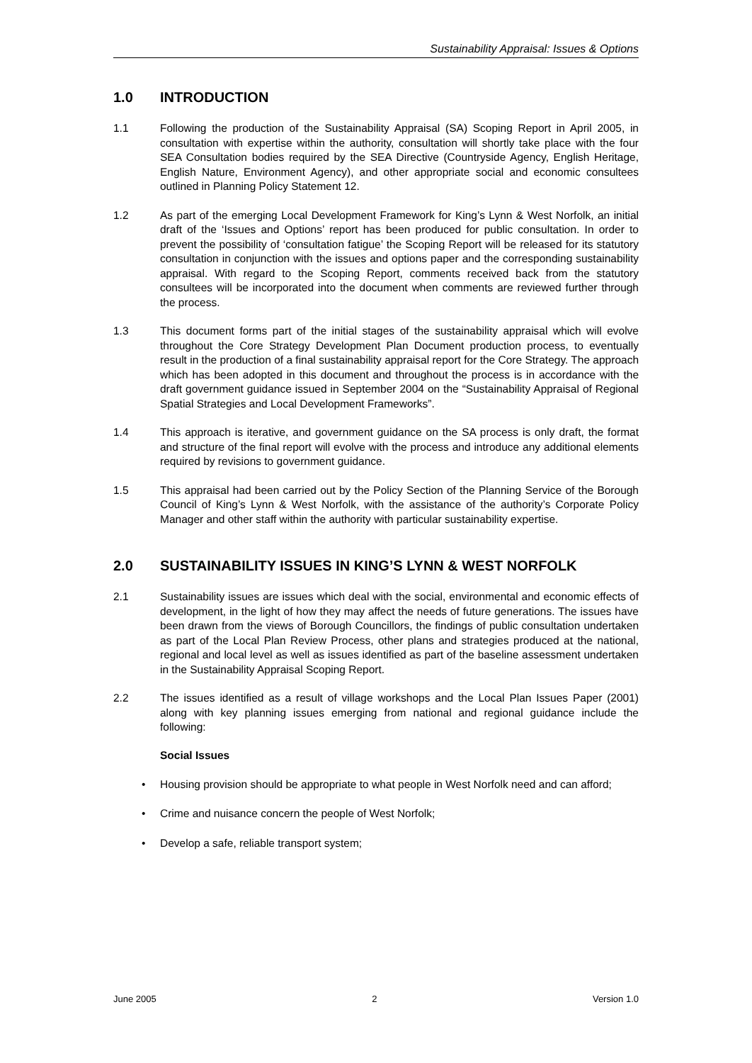Sustainability Appraisal: Issues & Options
1.0 INTRODUCTION
1.1 Following the production of the Sustainability Appraisal (SA) Scoping Report in April 2005, in consultation with expertise within the authority, consultation will shortly take place with the four SEA Consultation bodies required by the SEA Directive (Countryside Agency, English Heritage, English Nature, Environment Agency), and other appropriate social and economic consultees outlined in Planning Policy Statement 12.
1.2 As part of the emerging Local Development Framework for King’s Lynn & West Norfolk, an initial draft of the ‘Issues and Options’ report has been produced for public consultation. In order to prevent the possibility of ‘consultation fatigue’ the Scoping Report will be released for its statutory consultation in conjunction with the issues and options paper and the corresponding sustainability appraisal. With regard to the Scoping Report, comments received back from the statutory consultees will be incorporated into the document when comments are reviewed further through the process.
1.3 This document forms part of the initial stages of the sustainability appraisal which will evolve throughout the Core Strategy Development Plan Document production process, to eventually result in the production of a final sustainability appraisal report for the Core Strategy. The approach which has been adopted in this document and throughout the process is in accordance with the draft government guidance issued in September 2004 on the “Sustainability Appraisal of Regional Spatial Strategies and Local Development Frameworks”.
1.4 This approach is iterative, and government guidance on the SA process is only draft, the format and structure of the final report will evolve with the process and introduce any additional elements required by revisions to government guidance.
1.5 This appraisal had been carried out by the Policy Section of the Planning Service of the Borough Council of King’s Lynn & West Norfolk, with the assistance of the authority’s Corporate Policy Manager and other staff within the authority with particular sustainability expertise.
2.0 SUSTAINABILITY ISSUES IN KING’S LYNN & WEST NORFOLK
2.1 Sustainability issues are issues which deal with the social, environmental and economic effects of development, in the light of how they may affect the needs of future generations. The issues have been drawn from the views of Borough Councillors, the findings of public consultation undertaken as part of the Local Plan Review Process, other plans and strategies produced at the national, regional and local level as well as issues identified as part of the baseline assessment undertaken in the Sustainability Appraisal Scoping Report.
2.2 The issues identified as a result of village workshops and the Local Plan Issues Paper (2001) along with key planning issues emerging from national and regional guidance include the following:
Social Issues
• Housing provision should be appropriate to what people in West Norfolk need and can afford;
• Crime and nuisance concern the people of West Norfolk;
• Develop a safe, reliable transport system;
June 2005 2 Version 1.0